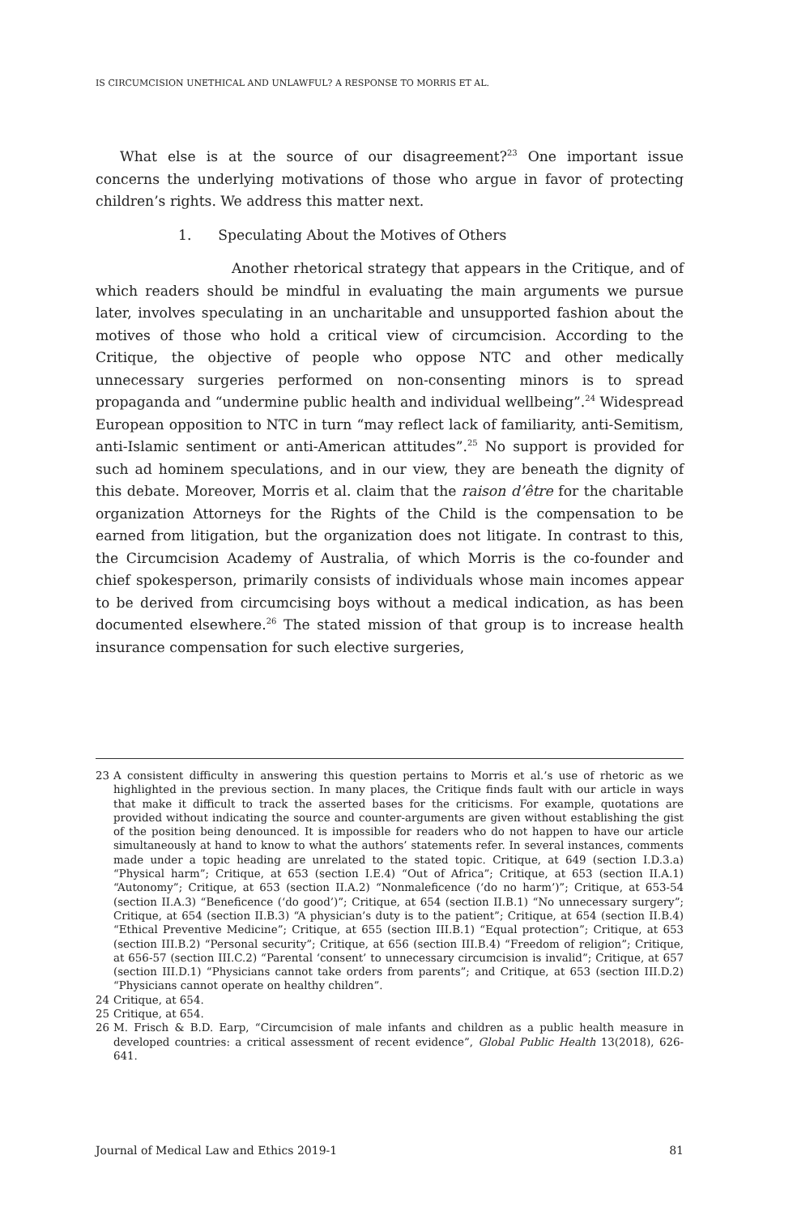IS CIRCUMCISION UNETHICAL AND UNLAWFUL? A RESPONSE TO MORRIS ET AL.
What else is at the source of our disagreement?<sup>23</sup> One important issue concerns the underlying motivations of those who argue in favor of protecting children’s rights. We address this matter next.
1. Speculating About the Motives of Others
Another rhetorical strategy that appears in the Critique, and of which readers should be mindful in evaluating the main arguments we pursue later, involves speculating in an uncharitable and unsupported fashion about the motives of those who hold a critical view of circumcision. According to the Critique, the objective of people who oppose NTC and other medically unnecessary surgeries performed on non-consenting minors is to spread propaganda and “undermine public health and individual wellbeing”.<sup>24</sup> Widespread European opposition to NTC in turn “may reflect lack of familiarity, anti-Semitism, anti-Islamic sentiment or anti-American attitudes”.<sup>25</sup> No support is provided for such ad hominem speculations, and in our view, they are beneath the dignity of this debate. Moreover, Morris et al. claim that the raison d’être for the charitable organization Attorneys for the Rights of the Child is the compensation to be earned from litigation, but the organization does not litigate. In contrast to this, the Circumcision Academy of Australia, of which Morris is the co-founder and chief spokesperson, primarily consists of individuals whose main incomes appear to be derived from circumcising boys without a medical indication, as has been documented elsewhere.<sup>26</sup> The stated mission of that group is to increase health insurance compensation for such elective surgeries,
23 A consistent difficulty in answering this question pertains to Morris et al.’s use of rhetoric as we highlighted in the previous section. In many places, the Critique finds fault with our article in ways that make it difficult to track the asserted bases for the criticisms. For example, quotations are provided without indicating the source and counter-arguments are given without establishing the gist of the position being denounced. It is impossible for readers who do not happen to have our article simultaneously at hand to know to what the authors’ statements refer. In several instances, comments made under a topic heading are unrelated to the stated topic. Critique, at 649 (section I.D.3.a) “Physical harm”; Critique, at 653 (section I.E.4) “Out of Africa”; Critique, at 653 (section II.A.1) “Autonomy”; Critique, at 653 (section II.A.2) “Nonmaleficence (‘do no harm’)”; Critique, at 653-54 (section II.A.3) “Beneficence (‘do good’)”; Critique, at 654 (section II.B.1) “No unnecessary surgery”; Critique, at 654 (section II.B.3) “A physician’s duty is to the patient”; Critique, at 654 (section II.B.4) “Ethical Preventive Medicine”; Critique, at 655 (section III.B.1) “Equal protection”; Critique, at 653 (section III.B.2) “Personal security”; Critique, at 656 (section III.B.4) “Freedom of religion”; Critique, at 656-57 (section III.C.2) “Parental ‘consent’ to unnecessary circumcision is invalid”; Critique, at 657 (section III.D.1) “Physicians cannot take orders from parents”; and Critique, at 653 (section III.D.2) “Physicians cannot operate on healthy children”.
24 Critique, at 654.
25 Critique, at 654.
26 M. Frisch & B.D. Earp, “Circumcision of male infants and children as a public health measure in developed countries: a critical assessment of recent evidence”, Global Public Health 13(2018), 626-641.
Journal of Medical Law and Ethics 2019-1 81